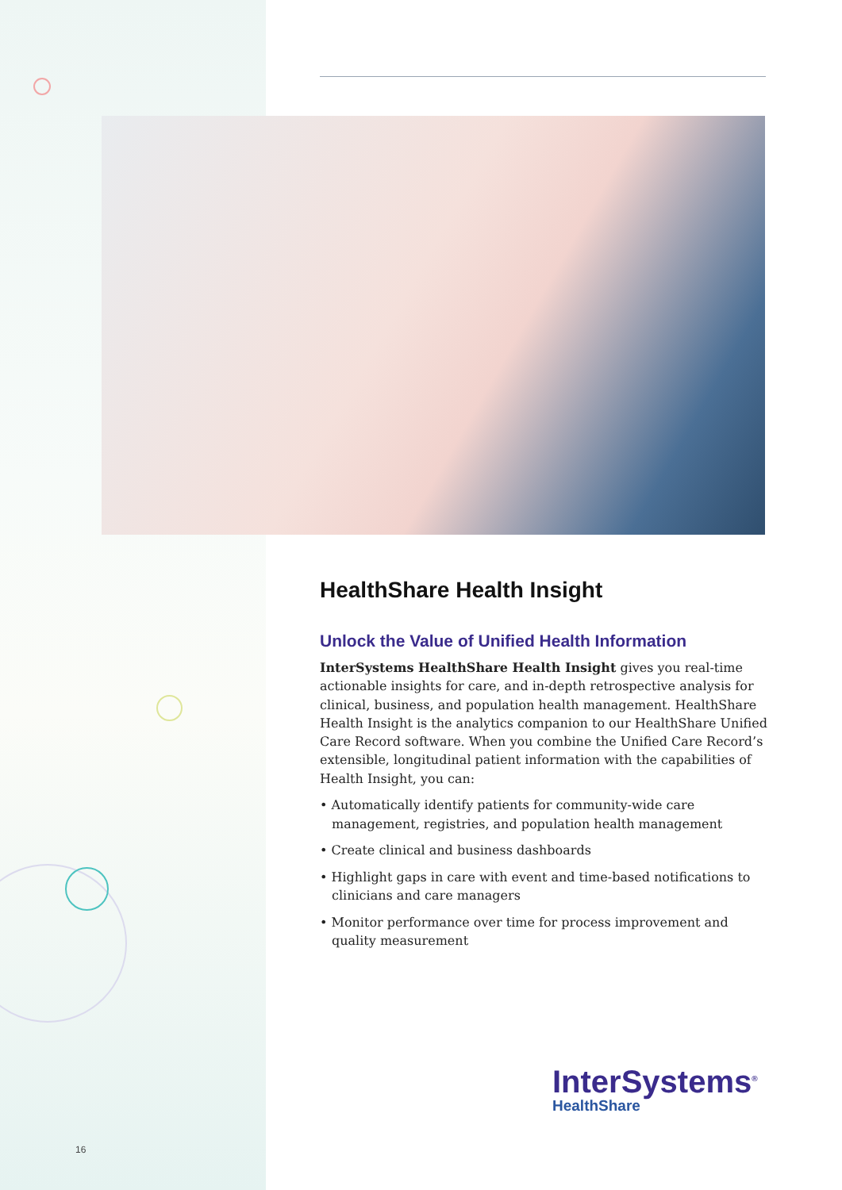HealthShare Health Insight
Unlock the Value of Unified Health Information
InterSystems HealthShare Health Insight gives you real-time actionable insights for care, and in-depth retrospective analysis for clinical, business, and population health management. HealthShare Health Insight is the analytics companion to our HealthShare Unified Care Record software. When you combine the Unified Care Record’s extensible, longitudinal patient information with the capabilities of Health Insight, you can:
• Automatically identify patients for community-wide care management, registries, and population health management
• Create clinical and business dashboards
• Highlight gaps in care with event and time-based notifications to clinicians and care managers
• Monitor performance over time for process improvement and quality measurement
InterSystems<sup>®</sup>
HealthShare
16